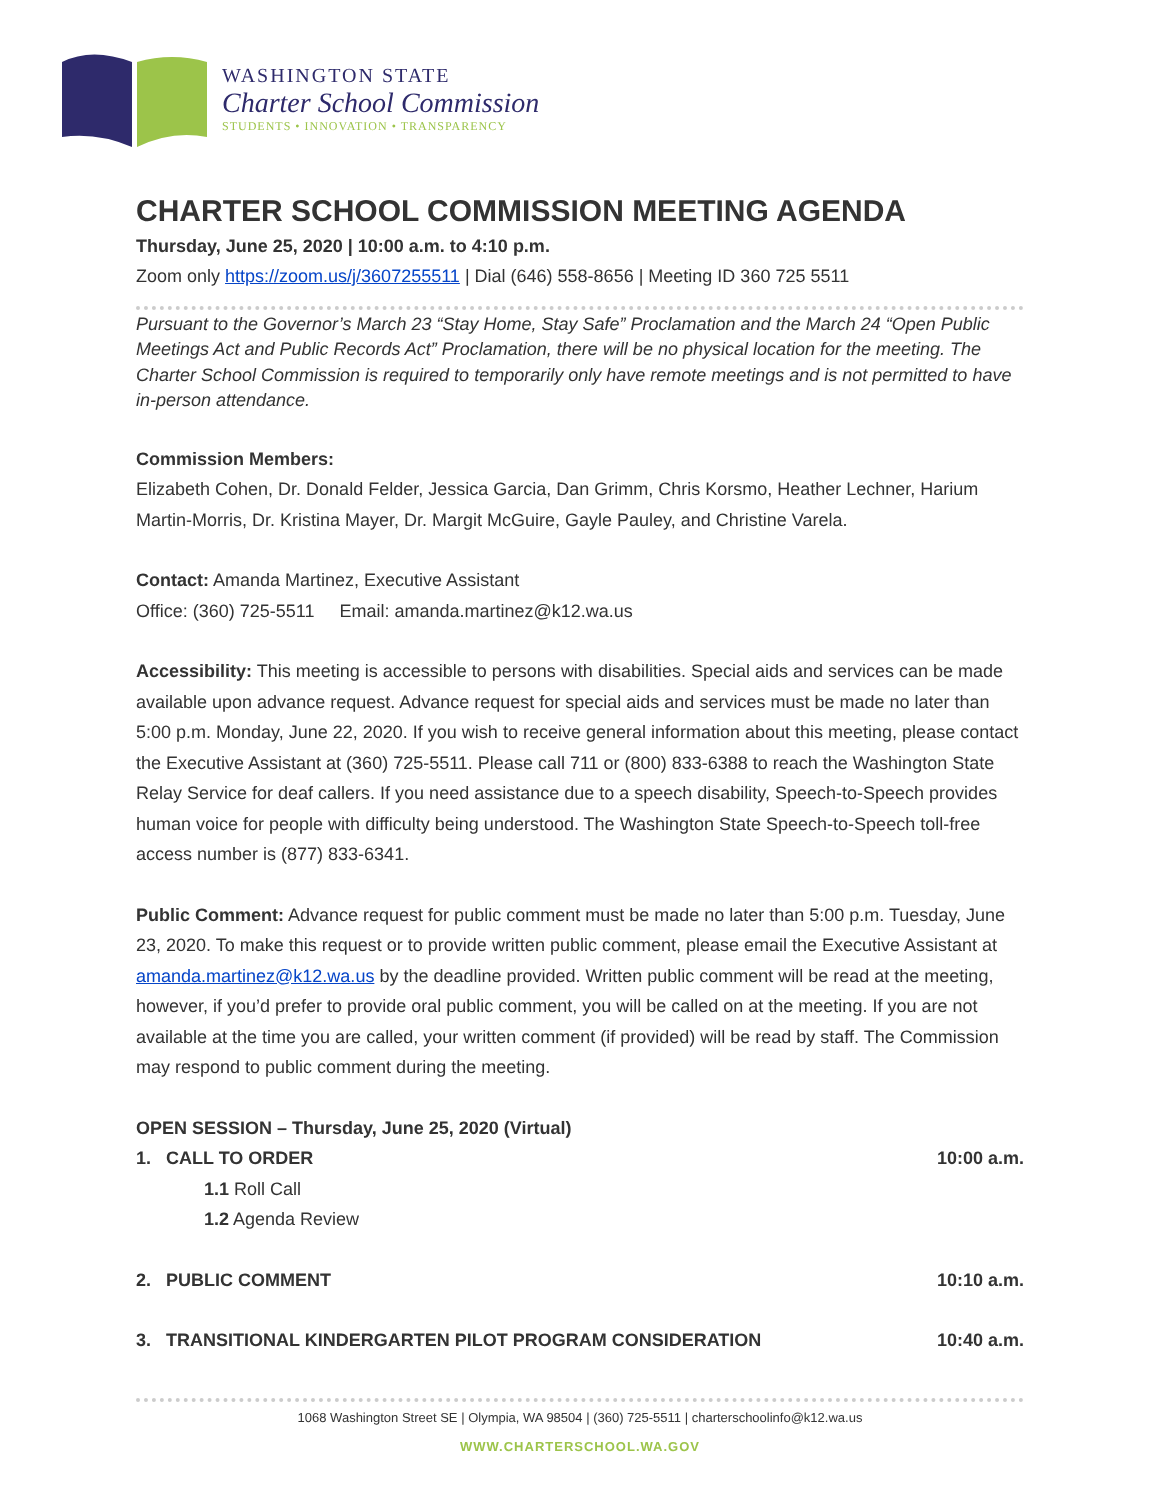WASHINGTON STATE
Charter School Commission
STUDENTS • INNOVATION • TRANSPARENCY
CHARTER SCHOOL COMMISSION MEETING AGENDA
Thursday, June 25, 2020 | 10:00 a.m. to 4:10 p.m.
Zoom only https://zoom.us/j/3607255511 | Dial (646) 558-8656 | Meeting ID 360 725 5511
Pursuant to the Governor’s March 23 “Stay Home, Stay Safe” Proclamation and the March 24 “Open Public Meetings Act and Public Records Act” Proclamation, there will be no physical location for the meeting. The Charter School Commission is required to temporarily only have remote meetings and is not permitted to have in-person attendance.
Commission Members:
Elizabeth Cohen, Dr. Donald Felder, Jessica Garcia, Dan Grimm, Chris Korsmo, Heather Lechner, Harium Martin-Morris, Dr. Kristina Mayer, Dr. Margit McGuire, Gayle Pauley, and Christine Varela.
Contact: Amanda Martinez, Executive Assistant
Office: (360) 725-5511 Email: amanda.martinez@k12.wa.us
Accessibility: This meeting is accessible to persons with disabilities. Special aids and services can be made available upon advance request. Advance request for special aids and services must be made no later than 5:00 p.m. Monday, June 22, 2020. If you wish to receive general information about this meeting, please contact the Executive Assistant at (360) 725-5511. Please call 711 or (800) 833-6388 to reach the Washington State Relay Service for deaf callers. If you need assistance due to a speech disability, Speech-to-Speech provides human voice for people with difficulty being understood. The Washington State Speech-to-Speech toll-free access number is (877) 833-6341.
Public Comment: Advance request for public comment must be made no later than 5:00 p.m. Tuesday, June 23, 2020. To make this request or to provide written public comment, please email the Executive Assistant at amanda.martinez@k12.wa.us by the deadline provided. Written public comment will be read at the meeting, however, if you’d prefer to provide oral public comment, you will be called on at the meeting. If you are not available at the time you are called, your written comment (if provided) will be read by staff. The Commission may respond to public comment during the meeting.
OPEN SESSION – Thursday, June 25, 2020 (Virtual)
1. CALL TO ORDER 10:00 a.m.
1.1 Roll Call
1.2 Agenda Review
2. PUBLIC COMMENT 10:10 a.m.
3. TRANSITIONAL KINDERGARTEN PILOT PROGRAM CONSIDERATION 10:40 a.m.
1068 Washington Street SE | Olympia, WA 98504 | (360) 725-5511 | charterschoolinfo@k12.wa.us
WWW.CHARTERSCHOOL.WA.GOV